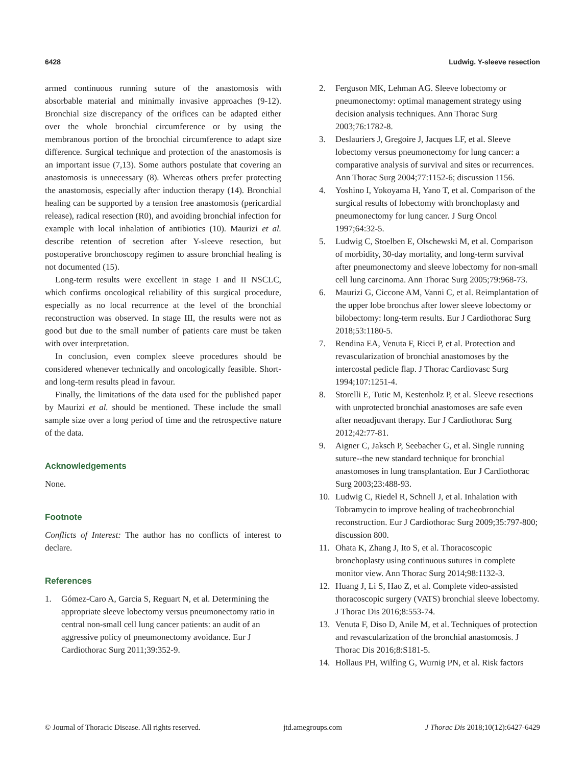6428 Ludwig. Y-sleeve resection
armed continuous running suture of the anastomosis with absorbable material and minimally invasive approaches (9-12). Bronchial size discrepancy of the orifices can be adapted either over the whole bronchial circumference or by using the membranous portion of the bronchial circumference to adapt size difference. Surgical technique and protection of the anastomosis is an important issue (7,13). Some authors postulate that covering an anastomosis is unnecessary (8). Whereas others prefer protecting the anastomosis, especially after induction therapy (14). Bronchial healing can be supported by a tension free anastomosis (pericardial release), radical resection (R0), and avoiding bronchial infection for example with local inhalation of antibiotics (10). Maurizi et al. describe retention of secretion after Y-sleeve resection, but postoperative bronchoscopy regimen to assure bronchial healing is not documented (15).
Long-term results were excellent in stage I and II NSCLC, which confirms oncological reliability of this surgical procedure, especially as no local recurrence at the level of the bronchial reconstruction was observed. In stage III, the results were not as good but due to the small number of patients care must be taken with over interpretation.
In conclusion, even complex sleeve procedures should be considered whenever technically and oncologically feasible. Short- and long-term results plead in favour.
Finally, the limitations of the data used for the published paper by Maurizi et al. should be mentioned. These include the small sample size over a long period of time and the retrospective nature of the data.
Acknowledgements
None.
Footnote
Conflicts of Interest: The author has no conflicts of interest to declare.
References
1. Gómez-Caro A, Garcia S, Reguart N, et al. Determining the appropriate sleeve lobectomy versus pneumonectomy ratio in central non-small cell lung cancer patients: an audit of an aggressive policy of pneumonectomy avoidance. Eur J Cardiothorac Surg 2011;39:352-9.
2. Ferguson MK, Lehman AG. Sleeve lobectomy or pneumonectomy: optimal management strategy using decision analysis techniques. Ann Thorac Surg 2003;76:1782-8.
3. Deslauriers J, Gregoire J, Jacques LF, et al. Sleeve lobectomy versus pneumonectomy for lung cancer: a comparative analysis of survival and sites or recurrences. Ann Thorac Surg 2004;77:1152-6; discussion 1156.
4. Yoshino I, Yokoyama H, Yano T, et al. Comparison of the surgical results of lobectomy with bronchoplasty and pneumonectomy for lung cancer. J Surg Oncol 1997;64:32-5.
5. Ludwig C, Stoelben E, Olschewski M, et al. Comparison of morbidity, 30-day mortality, and long-term survival after pneumonectomy and sleeve lobectomy for non-small cell lung carcinoma. Ann Thorac Surg 2005;79:968-73.
6. Maurizi G, Ciccone AM, Vanni C, et al. Reimplantation of the upper lobe bronchus after lower sleeve lobectomy or bilobectomy: long-term results. Eur J Cardiothorac Surg 2018;53:1180-5.
7. Rendina EA, Venuta F, Ricci P, et al. Protection and revascularization of bronchial anastomoses by the intercostal pedicle flap. J Thorac Cardiovasc Surg 1994;107:1251-4.
8. Storelli E, Tutic M, Kestenholz P, et al. Sleeve resections with unprotected bronchial anastomoses are safe even after neoadjuvant therapy. Eur J Cardiothorac Surg 2012;42:77-81.
9. Aigner C, Jaksch P, Seebacher G, et al. Single running suture--the new standard technique for bronchial anastomoses in lung transplantation. Eur J Cardiothorac Surg 2003;23:488-93.
10. Ludwig C, Riedel R, Schnell J, et al. Inhalation with Tobramycin to improve healing of tracheobronchial reconstruction. Eur J Cardiothorac Surg 2009;35:797-800; discussion 800.
11. Ohata K, Zhang J, Ito S, et al. Thoracoscopic bronchoplasty using continuous sutures in complete monitor view. Ann Thorac Surg 2014;98:1132-3.
12. Huang J, Li S, Hao Z, et al. Complete video-assisted thoracoscopic surgery (VATS) bronchial sleeve lobectomy. J Thorac Dis 2016;8:553-74.
13. Venuta F, Diso D, Anile M, et al. Techniques of protection and revascularization of the bronchial anastomosis. J Thorac Dis 2016;8:S181-5.
14. Hollaus PH, Wilfing G, Wurnig PN, et al. Risk factors
© Journal of Thoracic Disease. All rights reserved. jtd.amegroups.com J Thorac Dis 2018;10(12):6427-6429